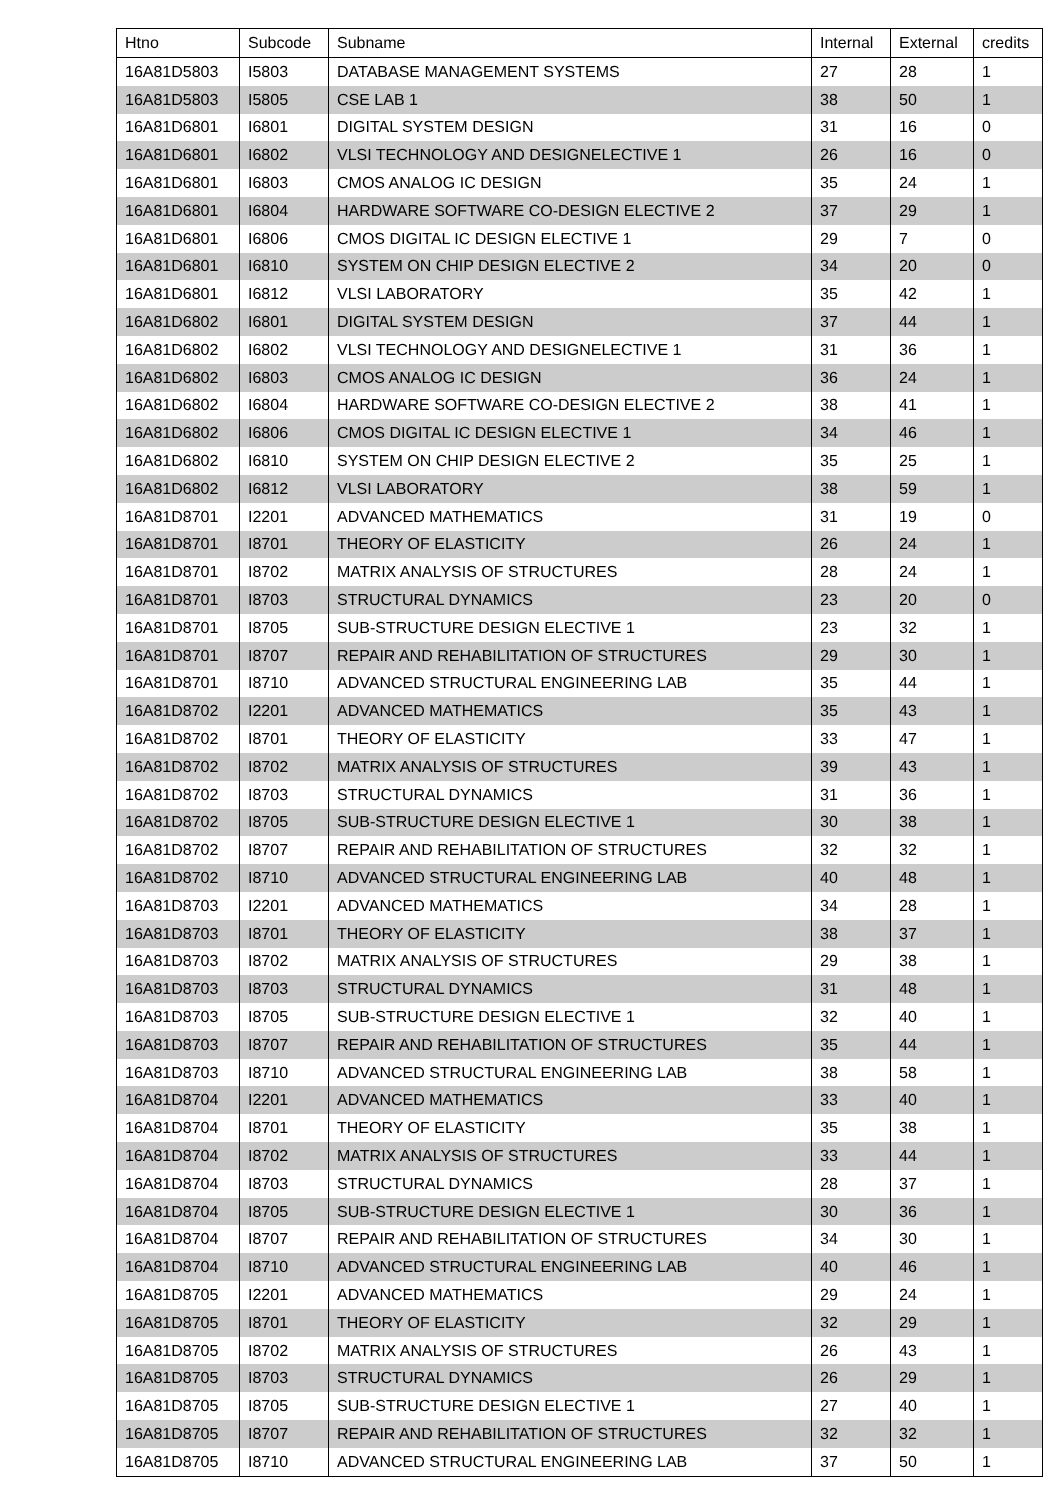| Htno | Subcode | Subname | Internal | External | credits |
| --- | --- | --- | --- | --- | --- |
| 16A81D5803 | I5803 | DATABASE MANAGEMENT SYSTEMS | 27 | 28 | 1 |
| 16A81D5803 | I5805 | CSE LAB 1 | 38 | 50 | 1 |
| 16A81D6801 | I6801 | DIGITAL SYSTEM DESIGN | 31 | 16 | 0 |
| 16A81D6801 | I6802 | VLSI TECHNOLOGY AND DESIGNELECTIVE 1 | 26 | 16 | 0 |
| 16A81D6801 | I6803 | CMOS ANALOG IC DESIGN | 35 | 24 | 1 |
| 16A81D6801 | I6804 | HARDWARE SOFTWARE CO-DESIGN ELECTIVE 2 | 37 | 29 | 1 |
| 16A81D6801 | I6806 | CMOS DIGITAL IC DESIGN ELECTIVE 1 | 29 | 7 | 0 |
| 16A81D6801 | I6810 | SYSTEM ON CHIP DESIGN ELECTIVE 2 | 34 | 20 | 0 |
| 16A81D6801 | I6812 | VLSI LABORATORY | 35 | 42 | 1 |
| 16A81D6802 | I6801 | DIGITAL SYSTEM DESIGN | 37 | 44 | 1 |
| 16A81D6802 | I6802 | VLSI TECHNOLOGY AND DESIGNELECTIVE 1 | 31 | 36 | 1 |
| 16A81D6802 | I6803 | CMOS ANALOG IC DESIGN | 36 | 24 | 1 |
| 16A81D6802 | I6804 | HARDWARE SOFTWARE CO-DESIGN ELECTIVE 2 | 38 | 41 | 1 |
| 16A81D6802 | I6806 | CMOS DIGITAL IC DESIGN ELECTIVE 1 | 34 | 46 | 1 |
| 16A81D6802 | I6810 | SYSTEM ON CHIP DESIGN ELECTIVE 2 | 35 | 25 | 1 |
| 16A81D6802 | I6812 | VLSI LABORATORY | 38 | 59 | 1 |
| 16A81D8701 | I2201 | ADVANCED MATHEMATICS | 31 | 19 | 0 |
| 16A81D8701 | I8701 | THEORY OF ELASTICITY | 26 | 24 | 1 |
| 16A81D8701 | I8702 | MATRIX ANALYSIS OF STRUCTURES | 28 | 24 | 1 |
| 16A81D8701 | I8703 | STRUCTURAL DYNAMICS | 23 | 20 | 0 |
| 16A81D8701 | I8705 | SUB-STRUCTURE DESIGN ELECTIVE 1 | 23 | 32 | 1 |
| 16A81D8701 | I8707 | REPAIR AND REHABILITATION OF STRUCTURES | 29 | 30 | 1 |
| 16A81D8701 | I8710 | ADVANCED STRUCTURAL ENGINEERING LAB | 35 | 44 | 1 |
| 16A81D8702 | I2201 | ADVANCED MATHEMATICS | 35 | 43 | 1 |
| 16A81D8702 | I8701 | THEORY OF ELASTICITY | 33 | 47 | 1 |
| 16A81D8702 | I8702 | MATRIX ANALYSIS OF STRUCTURES | 39 | 43 | 1 |
| 16A81D8702 | I8703 | STRUCTURAL DYNAMICS | 31 | 36 | 1 |
| 16A81D8702 | I8705 | SUB-STRUCTURE DESIGN ELECTIVE 1 | 30 | 38 | 1 |
| 16A81D8702 | I8707 | REPAIR AND REHABILITATION OF STRUCTURES | 32 | 32 | 1 |
| 16A81D8702 | I8710 | ADVANCED STRUCTURAL ENGINEERING LAB | 40 | 48 | 1 |
| 16A81D8703 | I2201 | ADVANCED MATHEMATICS | 34 | 28 | 1 |
| 16A81D8703 | I8701 | THEORY OF ELASTICITY | 38 | 37 | 1 |
| 16A81D8703 | I8702 | MATRIX ANALYSIS OF STRUCTURES | 29 | 38 | 1 |
| 16A81D8703 | I8703 | STRUCTURAL DYNAMICS | 31 | 48 | 1 |
| 16A81D8703 | I8705 | SUB-STRUCTURE DESIGN ELECTIVE 1 | 32 | 40 | 1 |
| 16A81D8703 | I8707 | REPAIR AND REHABILITATION OF STRUCTURES | 35 | 44 | 1 |
| 16A81D8703 | I8710 | ADVANCED STRUCTURAL ENGINEERING LAB | 38 | 58 | 1 |
| 16A81D8704 | I2201 | ADVANCED MATHEMATICS | 33 | 40 | 1 |
| 16A81D8704 | I8701 | THEORY OF ELASTICITY | 35 | 38 | 1 |
| 16A81D8704 | I8702 | MATRIX ANALYSIS OF STRUCTURES | 33 | 44 | 1 |
| 16A81D8704 | I8703 | STRUCTURAL DYNAMICS | 28 | 37 | 1 |
| 16A81D8704 | I8705 | SUB-STRUCTURE DESIGN ELECTIVE 1 | 30 | 36 | 1 |
| 16A81D8704 | I8707 | REPAIR AND REHABILITATION OF STRUCTURES | 34 | 30 | 1 |
| 16A81D8704 | I8710 | ADVANCED STRUCTURAL ENGINEERING LAB | 40 | 46 | 1 |
| 16A81D8705 | I2201 | ADVANCED MATHEMATICS | 29 | 24 | 1 |
| 16A81D8705 | I8701 | THEORY OF ELASTICITY | 32 | 29 | 1 |
| 16A81D8705 | I8702 | MATRIX ANALYSIS OF STRUCTURES | 26 | 43 | 1 |
| 16A81D8705 | I8703 | STRUCTURAL DYNAMICS | 26 | 29 | 1 |
| 16A81D8705 | I8705 | SUB-STRUCTURE DESIGN ELECTIVE 1 | 27 | 40 | 1 |
| 16A81D8705 | I8707 | REPAIR AND REHABILITATION OF STRUCTURES | 32 | 32 | 1 |
| 16A81D8705 | I8710 | ADVANCED STRUCTURAL ENGINEERING LAB | 37 | 50 | 1 |